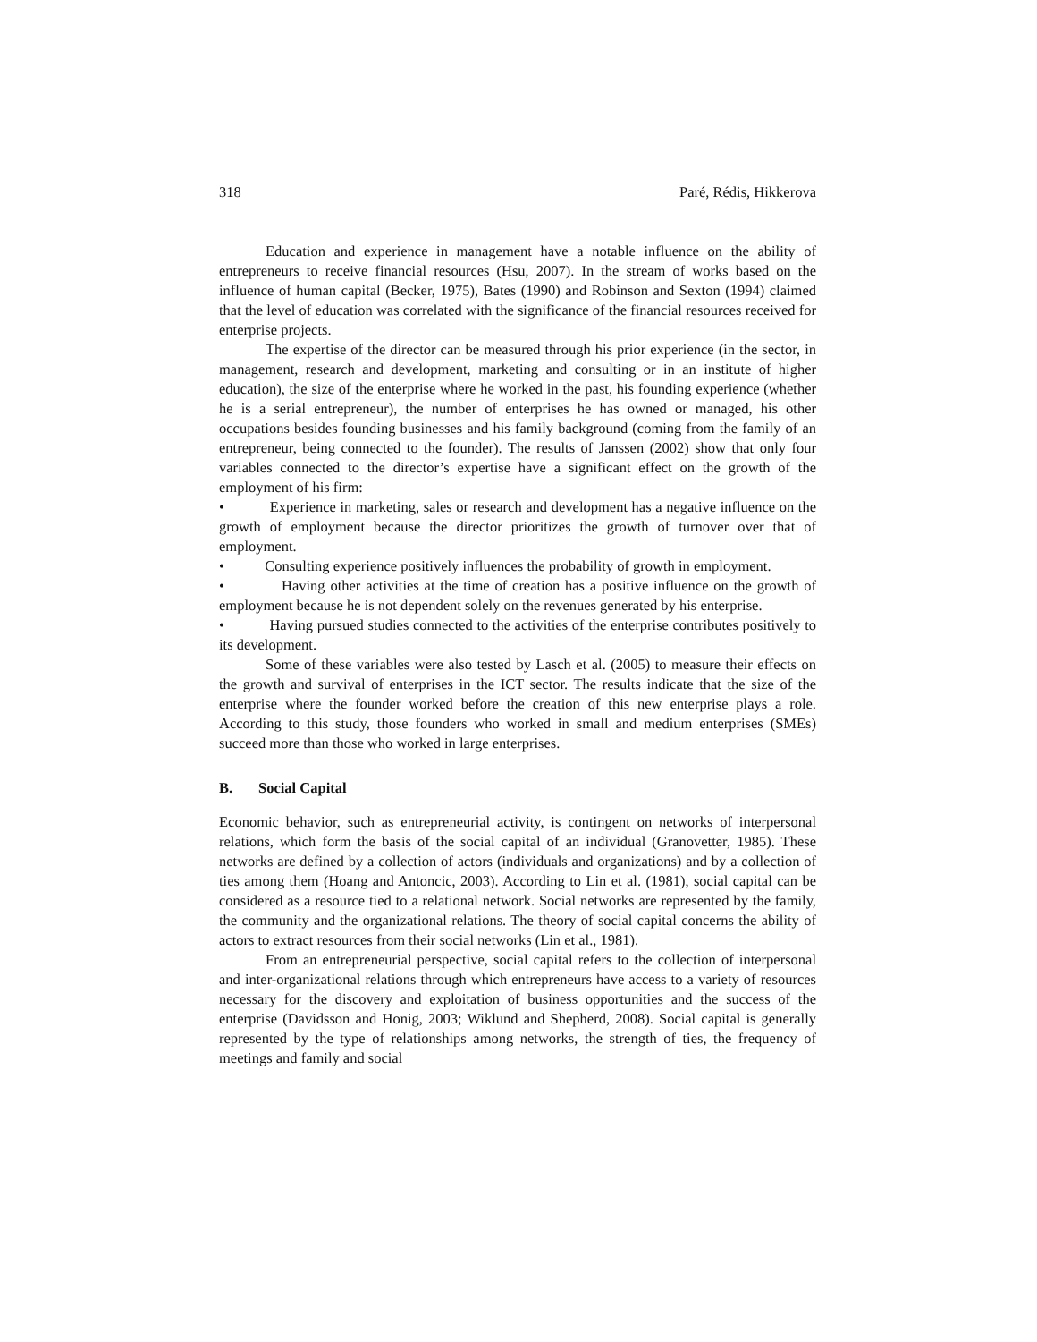318 Paré, Rédis, Hikkerova
Education and experience in management have a notable influence on the ability of entrepreneurs to receive financial resources (Hsu, 2007). In the stream of works based on the influence of human capital (Becker, 1975), Bates (1990) and Robinson and Sexton (1994) claimed that the level of education was correlated with the significance of the financial resources received for enterprise projects.
The expertise of the director can be measured through his prior experience (in the sector, in management, research and development, marketing and consulting or in an institute of higher education), the size of the enterprise where he worked in the past, his founding experience (whether he is a serial entrepreneur), the number of enterprises he has owned or managed, his other occupations besides founding businesses and his family background (coming from the family of an entrepreneur, being connected to the founder). The results of Janssen (2002) show that only four variables connected to the director’s expertise have a significant effect on the growth of the employment of his firm:
• Experience in marketing, sales or research and development has a negative influence on the growth of employment because the director prioritizes the growth of turnover over that of employment.
• Consulting experience positively influences the probability of growth in employment.
• Having other activities at the time of creation has a positive influence on the growth of employment because he is not dependent solely on the revenues generated by his enterprise.
• Having pursued studies connected to the activities of the enterprise contributes positively to its development.
Some of these variables were also tested by Lasch et al. (2005) to measure their effects on the growth and survival of enterprises in the ICT sector. The results indicate that the size of the enterprise where the founder worked before the creation of this new enterprise plays a role. According to this study, those founders who worked in small and medium enterprises (SMEs) succeed more than those who worked in large enterprises.
B. Social Capital
Economic behavior, such as entrepreneurial activity, is contingent on networks of interpersonal relations, which form the basis of the social capital of an individual (Granovetter, 1985). These networks are defined by a collection of actors (individuals and organizations) and by a collection of ties among them (Hoang and Antoncic, 2003). According to Lin et al. (1981), social capital can be considered as a resource tied to a relational network. Social networks are represented by the family, the community and the organizational relations. The theory of social capital concerns the ability of actors to extract resources from their social networks (Lin et al., 1981).
From an entrepreneurial perspective, social capital refers to the collection of interpersonal and inter-organizational relations through which entrepreneurs have access to a variety of resources necessary for the discovery and exploitation of business opportunities and the success of the enterprise (Davidsson and Honig, 2003; Wiklund and Shepherd, 2008). Social capital is generally represented by the type of relationships among networks, the strength of ties, the frequency of meetings and family and social